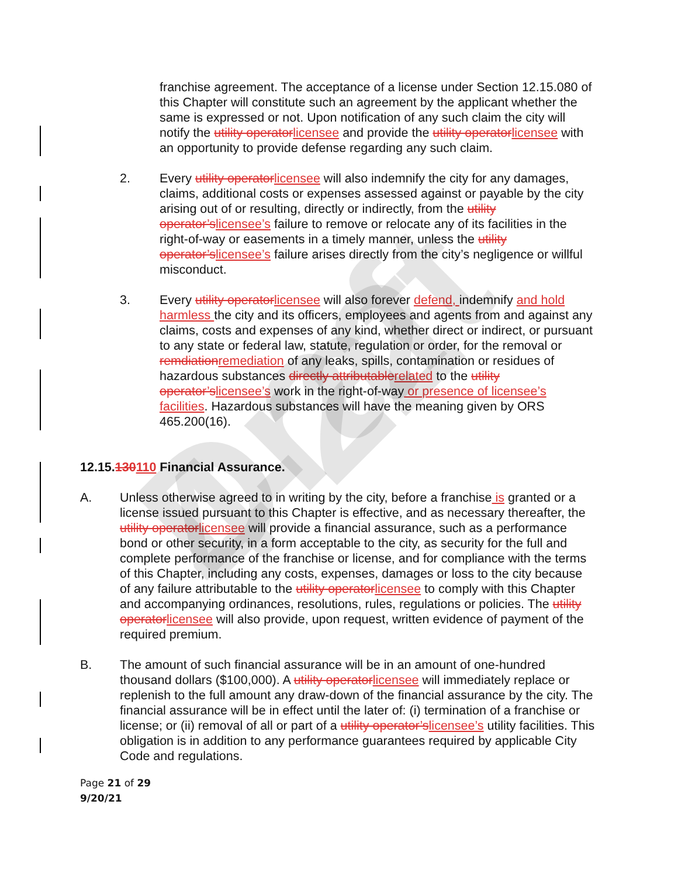Draft 4-22
franchise agreement. The acceptance of a license under Section 12.15.080 of this Chapter will constitute such an agreement by the applicant whether the same is expressed or not. Upon notification of any such claim the city will notify the utility operatorlicensee and provide the utility operatorlicensee with an opportunity to provide defense regarding any such claim.
2. Every utility operatorlicensee will also indemnify the city for any damages, claims, additional costs or expenses assessed against or payable by the city arising out of or resulting, directly or indirectly, from the utility operator’slicensee’s failure to remove or relocate any of its facilities in the right-of-way or easements in a timely manner, unless the utility operator’slicensee’s failure arises directly from the city’s negligence or willful misconduct.
3. Every utility operatorlicensee will also forever defend, indemnify and hold harmless the city and its officers, employees and agents from and against any claims, costs and expenses of any kind, whether direct or indirect, or pursuant to any state or federal law, statute, regulation or order, for the removal or remdiationremediation of any leaks, spills, contamination or residues of hazardous substances directly attributablerelated to the utility operator’slicensee’s work in the right-of-way or presence of licensee’s facilities. Hazardous substances will have the meaning given by ORS 465.200(16).
12.15.130110 Financial Assurance.
A. Unless otherwise agreed to in writing by the city, before a franchise is granted or a license issued pursuant to this Chapter is effective, and as necessary thereafter, the utility operatorlicensee will provide a financial assurance, such as a performance bond or other security, in a form acceptable to the city, as security for the full and complete performance of the franchise or license, and for compliance with the terms of this Chapter, including any costs, expenses, damages or loss to the city because of any failure attributable to the utility operatorlicensee to comply with this Chapter and accompanying ordinances, resolutions, rules, regulations or policies. The utility operatorlicensee will also provide, upon request, written evidence of payment of the required premium.
B. The amount of such financial assurance will be in an amount of one-hundred thousand dollars ($100,000). A utility operatorlicensee will immediately replace or replenish to the full amount any draw-down of the financial assurance by the city. The financial assurance will be in effect until the later of: (i) termination of a franchise or license; or (ii) removal of all or part of a utility operator’slicensee’s utility facilities. This obligation is in addition to any performance guarantees required by applicable City Code and regulations.
Page 21 of 29
9/20/21